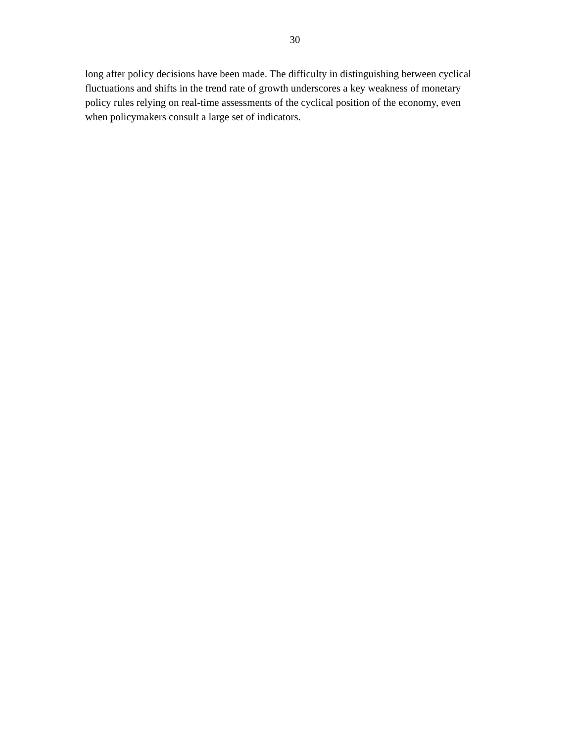30
long after policy decisions have been made. The difficulty in distinguishing between cyclical
fluctuations and shifts in the trend rate of growth underscores a key weakness of monetary
policy rules relying on real-time assessments of the cyclical position of the economy, even
when policymakers consult a large set of indicators.